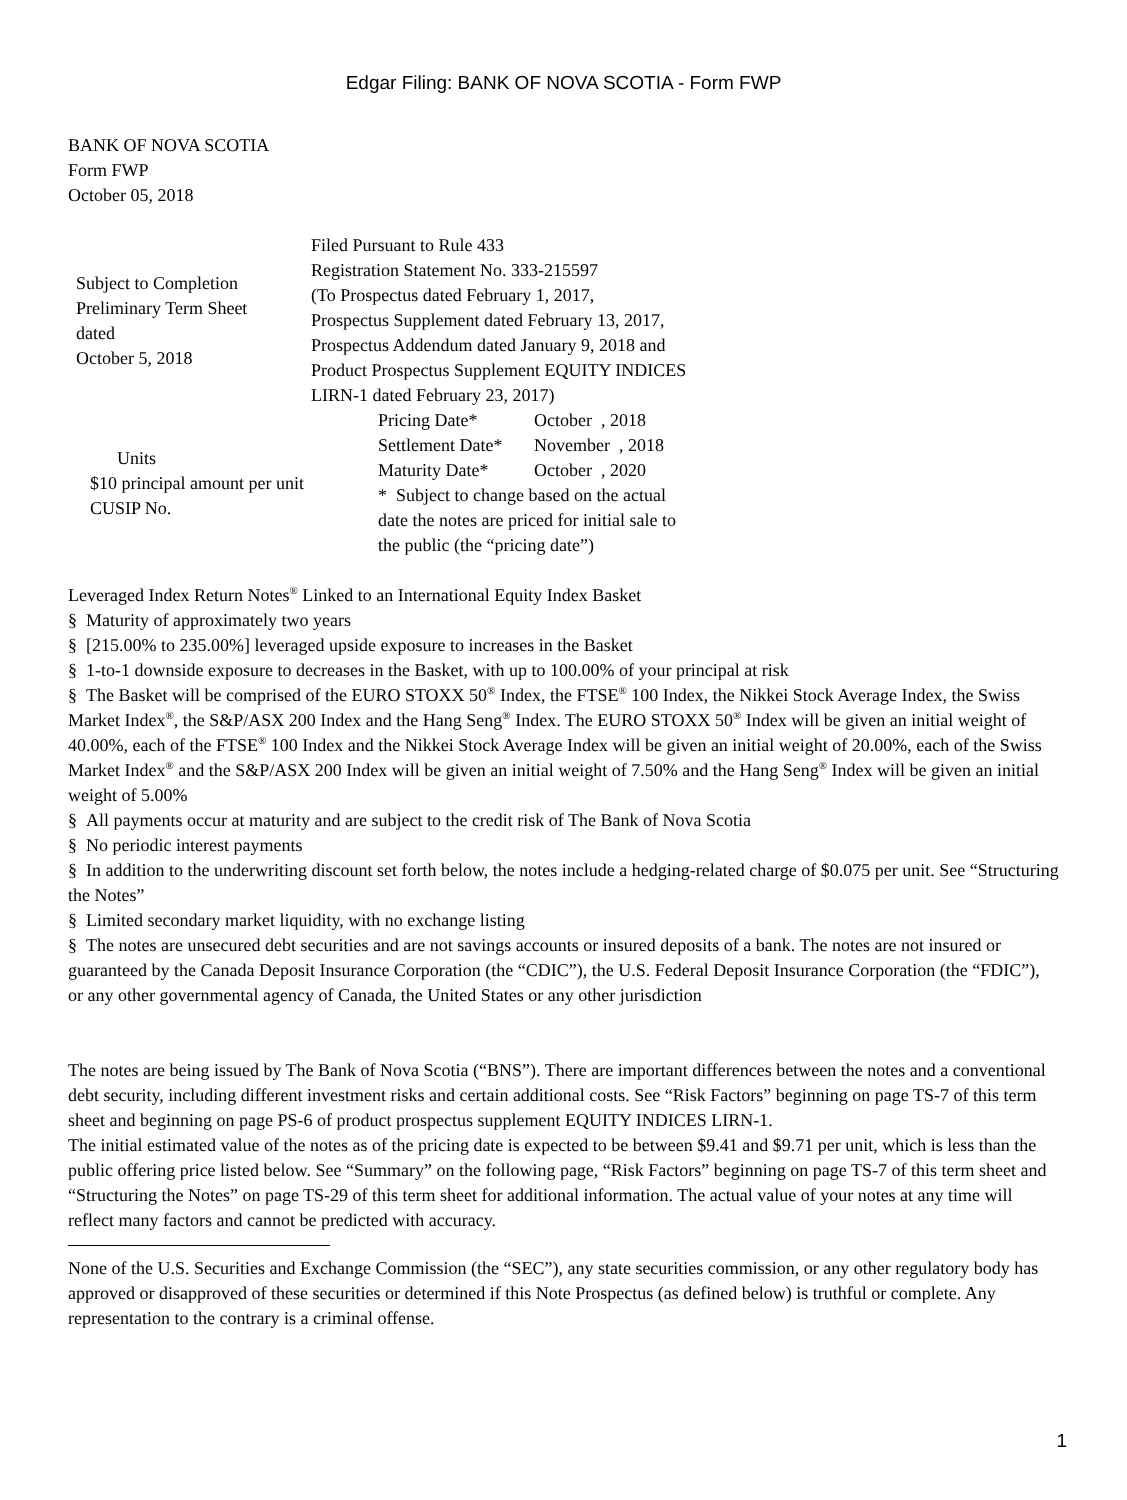Edgar Filing: BANK OF NOVA SCOTIA - Form FWP
BANK OF NOVA SCOTIA
Form FWP
October 05, 2018
| Subject to Completion Preliminary Term Sheet dated October 5, 2018 | Filed Pursuant to Rule 433 Registration Statement No. 333-215597 (To Prospectus dated February 1, 2017, Prospectus Supplement dated February 13, 2017, Prospectus Addendum dated January 9, 2018 and Product Prospectus Supplement EQUITY INDICES LIRN-1 dated February 23, 2017) |
| Units $10 principal amount per unit CUSIP No. | / Pricing Date* / October , 2018 / / Settlement Date* / November , 2018 / / Maturity Date* / October , 2020 / / * Subject to change based on the actual date the notes are priced for initial sale to the public (the “pricing date”) / / |
Leveraged Index Return Notes<sup>®</sup> Linked to an International Equity Index Basket
§ Maturity of approximately two years
§ [215.00% to 235.00%] leveraged upside exposure to increases in the Basket
§ 1-to-1 downside exposure to decreases in the Basket, with up to 100.00% of your principal at risk
§ The Basket will be comprised of the EURO STOXX 50<sup>®</sup> Index, the FTSE<sup>®</sup> 100 Index, the Nikkei Stock Average Index, the Swiss Market Index<sup>®</sup>, the S&P/ASX 200 Index and the Hang Seng<sup>®</sup> Index. The EURO STOXX 50<sup>®</sup> Index will be given an initial weight of 40.00%, each of the FTSE<sup>®</sup> 100 Index and the Nikkei Stock Average Index will be given an initial weight of 20.00%, each of the Swiss Market Index<sup>®</sup> and the S&P/ASX 200 Index will be given an initial weight of 7.50% and the Hang Seng<sup>®</sup> Index will be given an initial weight of 5.00%
§ All payments occur at maturity and are subject to the credit risk of The Bank of Nova Scotia
§ No periodic interest payments
§ In addition to the underwriting discount set forth below, the notes include a hedging-related charge of $0.075 per unit. See “Structuring the Notes”
§ Limited secondary market liquidity, with no exchange listing
§ The notes are unsecured debt securities and are not savings accounts or insured deposits of a bank. The notes are not insured or guaranteed by the Canada Deposit Insurance Corporation (the “CDIC”), the U.S. Federal Deposit Insurance Corporation (the “FDIC”), or any other governmental agency of Canada, the United States or any other jurisdiction
The notes are being issued by The Bank of Nova Scotia (“BNS”). There are important differences between the notes and a conventional debt security, including different investment risks and certain additional costs. See “Risk Factors” beginning on page TS-7 of this term sheet and beginning on page PS-6 of product prospectus supplement EQUITY INDICES LIRN-1.
The initial estimated value of the notes as of the pricing date is expected to be between $9.41 and $9.71 per unit, which is less than the public offering price listed below. See “Summary” on the following page, “Risk Factors” beginning on page TS-7 of this term sheet and “Structuring the Notes” on page TS-29 of this term sheet for additional information. The actual value of your notes at any time will reflect many factors and cannot be predicted with accuracy.
None of the U.S. Securities and Exchange Commission (the “SEC”), any state securities commission, or any other regulatory body has approved or disapproved of these securities or determined if this Note Prospectus (as defined below) is truthful or complete. Any representation to the contrary is a criminal offense.
1